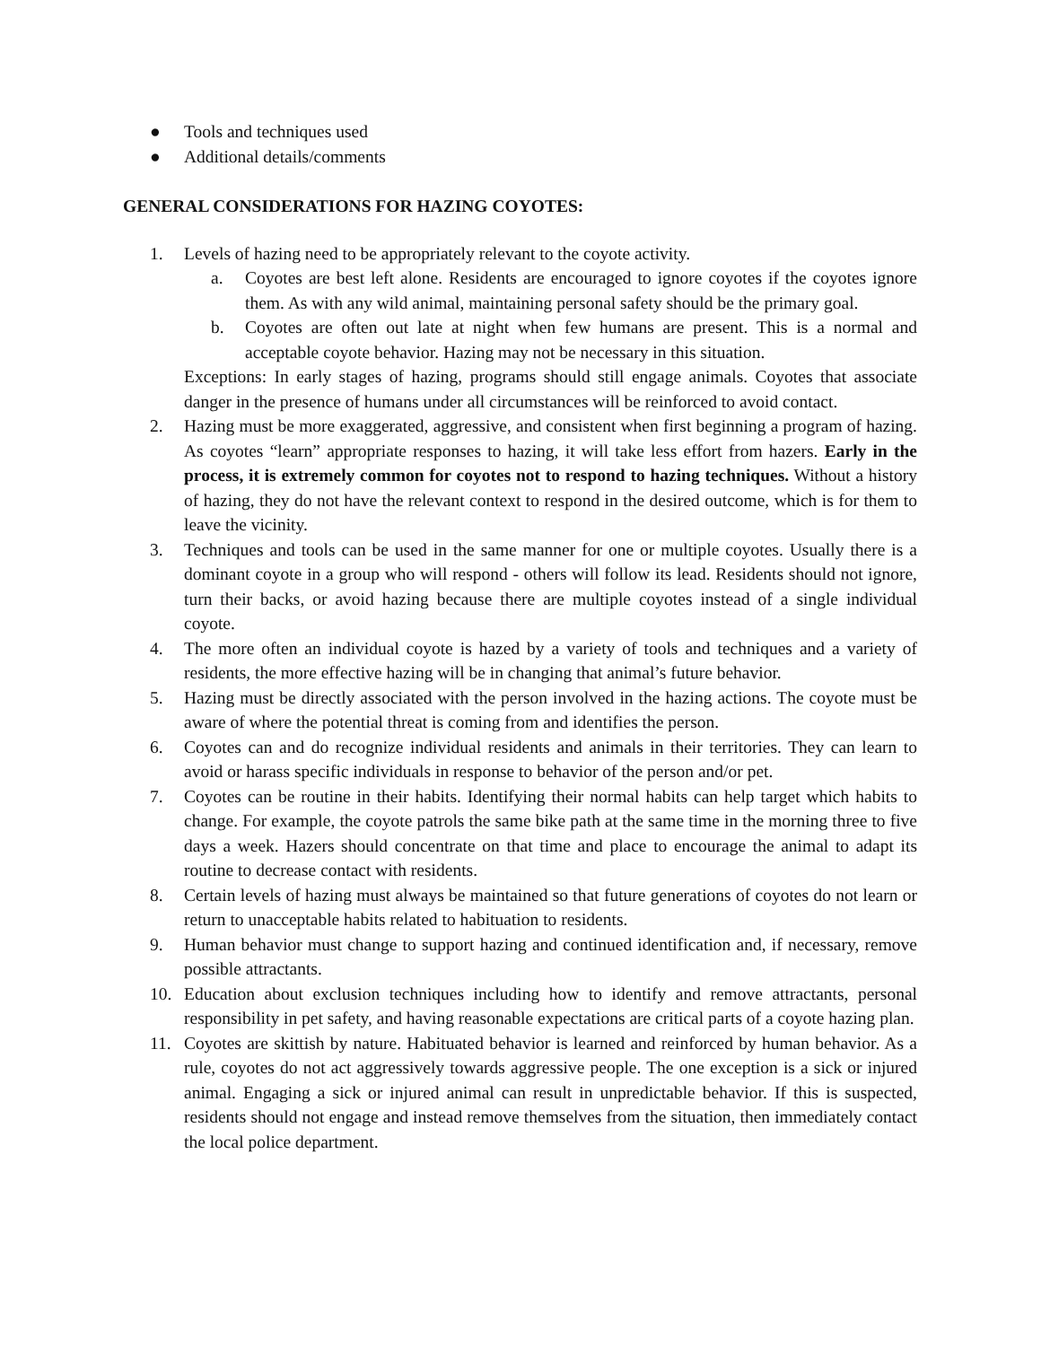● Tools and techniques used
● Additional details/comments
GENERAL CONSIDERATIONS FOR HAZING COYOTES:
1. Levels of hazing need to be appropriately relevant to the coyote activity.
a. Coyotes are best left alone. Residents are encouraged to ignore coyotes if the coyotes ignore them. As with any wild animal, maintaining personal safety should be the primary goal.
b. Coyotes are often out late at night when few humans are present. This is a normal and acceptable coyote behavior. Hazing may not be necessary in this situation.
Exceptions: In early stages of hazing, programs should still engage animals. Coyotes that associate danger in the presence of humans under all circumstances will be reinforced to avoid contact.
2. Hazing must be more exaggerated, aggressive, and consistent when first beginning a program of hazing. As coyotes “learn” appropriate responses to hazing, it will take less effort from hazers. Early in the process, it is extremely common for coyotes not to respond to hazing techniques. Without a history of hazing, they do not have the relevant context to respond in the desired outcome, which is for them to leave the vicinity.
3. Techniques and tools can be used in the same manner for one or multiple coyotes. Usually there is a dominant coyote in a group who will respond - others will follow its lead. Residents should not ignore, turn their backs, or avoid hazing because there are multiple coyotes instead of a single individual coyote.
4. The more often an individual coyote is hazed by a variety of tools and techniques and a variety of residents, the more effective hazing will be in changing that animal’s future behavior.
5. Hazing must be directly associated with the person involved in the hazing actions. The coyote must be aware of where the potential threat is coming from and identifies the person.
6. Coyotes can and do recognize individual residents and animals in their territories. They can learn to avoid or harass specific individuals in response to behavior of the person and/or pet.
7. Coyotes can be routine in their habits. Identifying their normal habits can help target which habits to change. For example, the coyote patrols the same bike path at the same time in the morning three to five days a week. Hazers should concentrate on that time and place to encourage the animal to adapt its routine to decrease contact with residents.
8. Certain levels of hazing must always be maintained so that future generations of coyotes do not learn or return to unacceptable habits related to habituation to residents.
9. Human behavior must change to support hazing and continued identification and, if necessary, remove possible attractants.
10. Education about exclusion techniques including how to identify and remove attractants, personal responsibility in pet safety, and having reasonable expectations are critical parts of a coyote hazing plan.
11. Coyotes are skittish by nature. Habituated behavior is learned and reinforced by human behavior. As a rule, coyotes do not act aggressively towards aggressive people. The one exception is a sick or injured animal. Engaging a sick or injured animal can result in unpredictable behavior. If this is suspected, residents should not engage and instead remove themselves from the situation, then immediately contact the local police department.